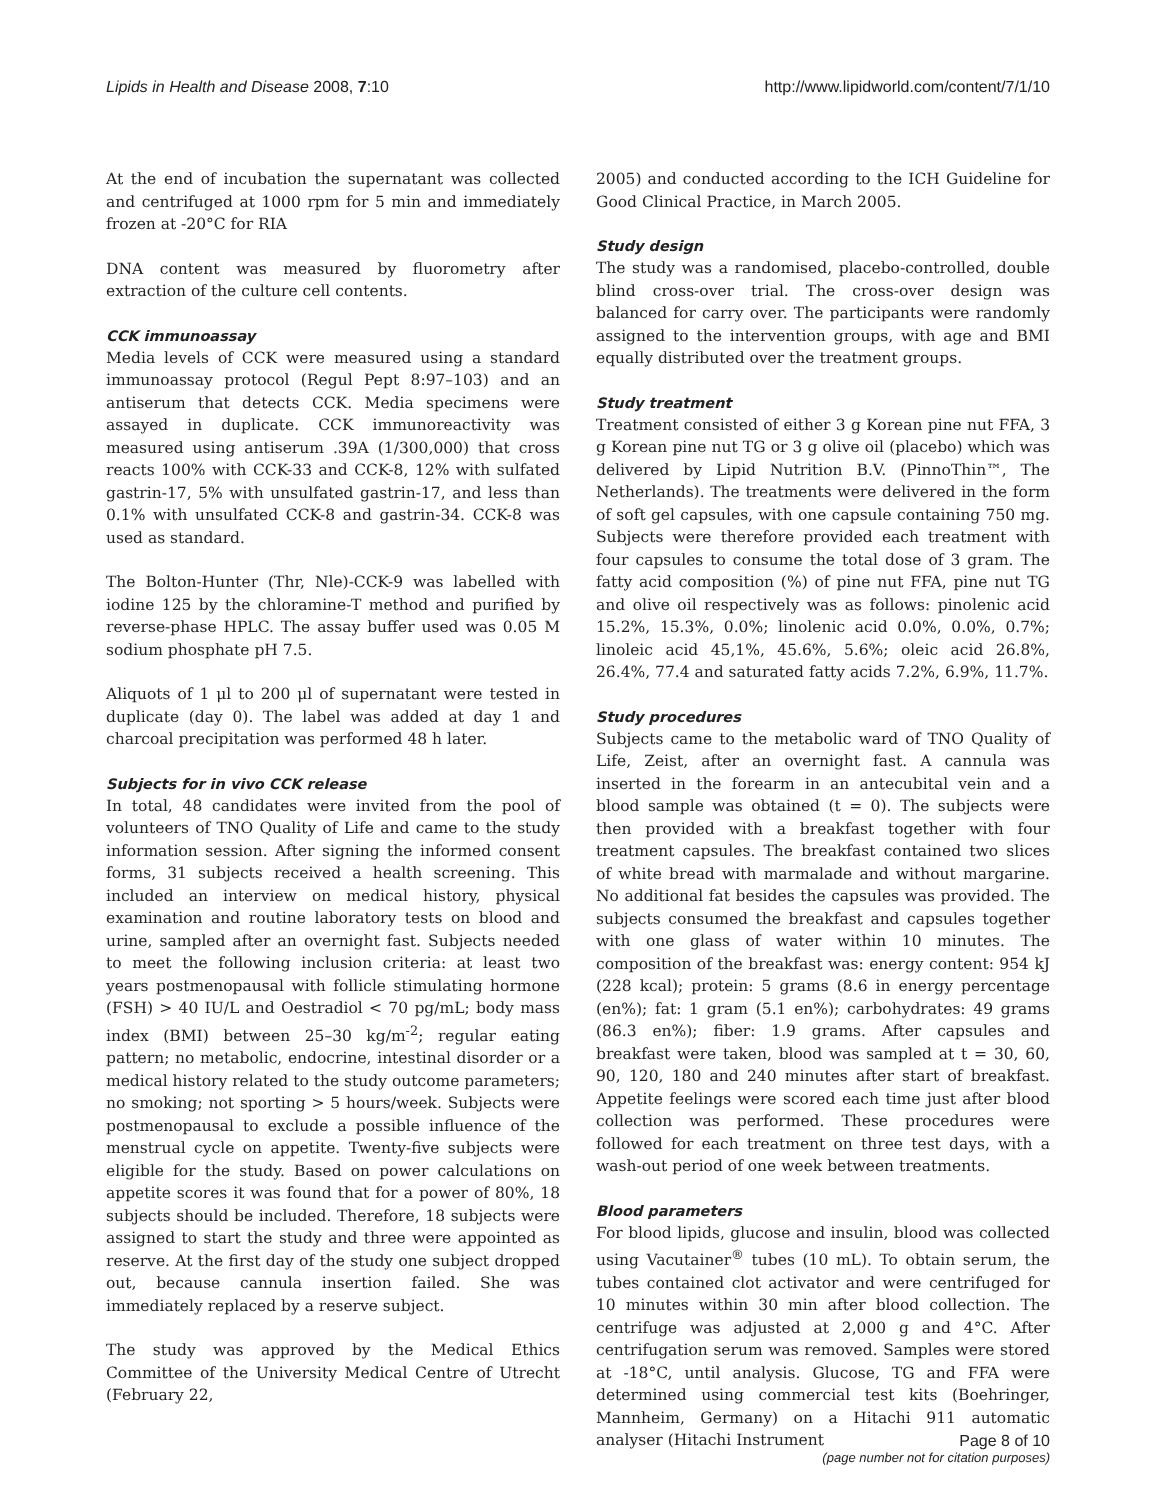Lipids in Health and Disease 2008, 7:10 http://www.lipidworld.com/content/7/1/10
At the end of incubation the supernatant was collected and centrifuged at 1000 rpm for 5 min and immediately frozen at -20°C for RIA
DNA content was measured by fluorometry after extraction of the culture cell contents.
CCK immunoassay
Media levels of CCK were measured using a standard immunoassay protocol (Regul Pept 8:97–103) and an antiserum that detects CCK. Media specimens were assayed in duplicate. CCK immunoreactivity was measured using antiserum .39A (1/300,000) that cross reacts 100% with CCK-33 and CCK-8, 12% with sulfated gastrin-17, 5% with unsulfated gastrin-17, and less than 0.1% with unsulfated CCK-8 and gastrin-34. CCK-8 was used as standard.
The Bolton-Hunter (Thr, Nle)-CCK-9 was labelled with iodine 125 by the chloramine-T method and purified by reverse-phase HPLC. The assay buffer used was 0.05 M sodium phosphate pH 7.5.
Aliquots of 1 μl to 200 μl of supernatant were tested in duplicate (day 0). The label was added at day 1 and charcoal precipitation was performed 48 h later.
Subjects for in vivo CCK release
In total, 48 candidates were invited from the pool of volunteers of TNO Quality of Life and came to the study information session. After signing the informed consent forms, 31 subjects received a health screening. This included an interview on medical history, physical examination and routine laboratory tests on blood and urine, sampled after an overnight fast. Subjects needed to meet the following inclusion criteria: at least two years postmenopausal with follicle stimulating hormone (FSH) > 40 IU/L and Oestradiol < 70 pg/mL; body mass index (BMI) between 25–30 kg/m<sup>-2</sup>; regular eating pattern; no metabolic, endocrine, intestinal disorder or a medical history related to the study outcome parameters; no smoking; not sporting > 5 hours/week. Subjects were postmenopausal to exclude a possible influence of the menstrual cycle on appetite. Twenty-five subjects were eligible for the study. Based on power calculations on appetite scores it was found that for a power of 80%, 18 subjects should be included. Therefore, 18 subjects were assigned to start the study and three were appointed as reserve. At the first day of the study one subject dropped out, because cannula insertion failed. She was immediately replaced by a reserve subject.
The study was approved by the Medical Ethics Committee of the University Medical Centre of Utrecht (February 22,
2005) and conducted according to the ICH Guideline for Good Clinical Practice, in March 2005.
Study design
The study was a randomised, placebo-controlled, double blind cross-over trial. The cross-over design was balanced for carry over. The participants were randomly assigned to the intervention groups, with age and BMI equally distributed over the treatment groups.
Study treatment
Treatment consisted of either 3 g Korean pine nut FFA, 3 g Korean pine nut TG or 3 g olive oil (placebo) which was delivered by Lipid Nutrition B.V. (PinnoThin™, The Netherlands). The treatments were delivered in the form of soft gel capsules, with one capsule containing 750 mg. Subjects were therefore provided each treatment with four capsules to consume the total dose of 3 gram. The fatty acid composition (%) of pine nut FFA, pine nut TG and olive oil respectively was as follows: pinolenic acid 15.2%, 15.3%, 0.0%; linolenic acid 0.0%, 0.0%, 0.7%; linoleic acid 45,1%, 45.6%, 5.6%; oleic acid 26.8%, 26.4%, 77.4 and saturated fatty acids 7.2%, 6.9%, 11.7%.
Study procedures
Subjects came to the metabolic ward of TNO Quality of Life, Zeist, after an overnight fast. A cannula was inserted in the forearm in an antecubital vein and a blood sample was obtained (t = 0). The subjects were then provided with a breakfast together with four treatment capsules. The breakfast contained two slices of white bread with marmalade and without margarine. No additional fat besides the capsules was provided. The subjects consumed the breakfast and capsules together with one glass of water within 10 minutes. The composition of the breakfast was: energy content: 954 kJ (228 kcal); protein: 5 grams (8.6 in energy percentage (en%); fat: 1 gram (5.1 en%); carbohydrates: 49 grams (86.3 en%); fiber: 1.9 grams. After capsules and breakfast were taken, blood was sampled at t = 30, 60, 90, 120, 180 and 240 minutes after start of breakfast. Appetite feelings were scored each time just after blood collection was performed. These procedures were followed for each treatment on three test days, with a wash-out period of one week between treatments.
Blood parameters
For blood lipids, glucose and insulin, blood was collected using Vacutainer<sup>®</sup> tubes (10 mL). To obtain serum, the tubes contained clot activator and were centrifuged for 10 minutes within 30 min after blood collection. The centrifuge was adjusted at 2,000 g and 4°C. After centrifugation serum was removed. Samples were stored at -18°C, until analysis. Glucose, TG and FFA were determined using commercial test kits (Boehringer, Mannheim, Germany) on a Hitachi 911 automatic analyser (Hitachi Instrument
Page 8 of 10
(page number not for citation purposes)